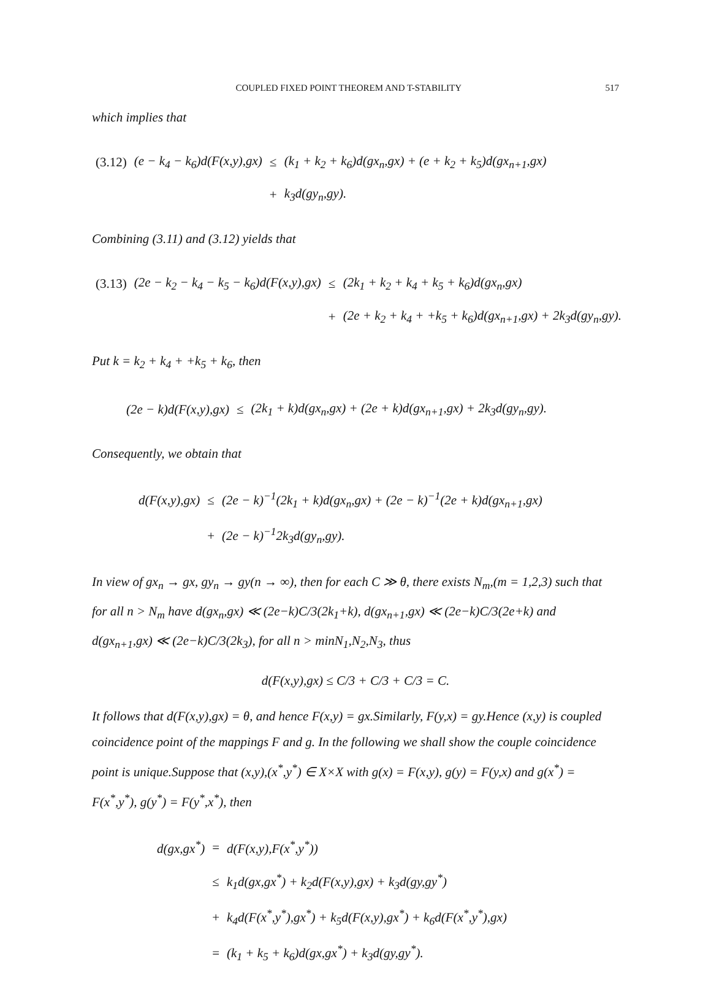COUPLED FIXED POINT THEOREM AND T-STABILITY 517
which implies that
| (3.12) | (e − k<sub>4</sub> − k<sub>6</sub>)d(F(x,y),gx) | ≤ | (k<sub>1</sub> + k<sub>2</sub> + k<sub>6</sub>)d(gx<sub>n</sub>,gx) + (e + k<sub>2</sub> + k<sub>5</sub>)d(gx<sub>n+1</sub>,gx) |
| | | + | k<sub>3</sub>d(gy<sub>n</sub>,gy). |
Combining (3.11) and (3.12) yields that
| (3.13) | (2e − k<sub>2</sub> − k<sub>4</sub> − k<sub>5</sub> − k<sub>6</sub>)d(F(x,y),gx) | ≤ | (2k<sub>1</sub> + k<sub>2</sub> + k<sub>4</sub> + k<sub>5</sub> + k<sub>6</sub>)d(gx<sub>n</sub>,gx) |
| | | + | (2e + k<sub>2</sub> + k<sub>4</sub> + +k<sub>5</sub> + k<sub>6</sub>)d(gx<sub>n+1</sub>,gx) + 2k<sub>3</sub>d(gy<sub>n</sub>,gy). |
Put k = k<sub>2</sub> + k<sub>4</sub> + +k<sub>5</sub> + k<sub>6</sub>, then
| (2e − k)d(F(x,y),gx) | ≤ | (2k<sub>1</sub> + k)d(gx<sub>n</sub>,gx) + (2e + k)d(gx<sub>n+1</sub>,gx) + 2k<sub>3</sub>d(gy<sub>n</sub>,gy). |
Consequently, we obtain that
| d(F(x,y),gx) | ≤ | (2e − k)<sup>−1</sup>(2k<sub>1</sub> + k)d(gx<sub>n</sub>,gx) + (2e − k)<sup>−1</sup>(2e + k)d(gx<sub>n+1</sub>,gx) |
| | + | (2e − k)<sup>−1</sup>2k<sub>3</sub>d(gy<sub>n</sub>,gy). |
In view of gx<sub>n</sub> → gx, gy<sub>n</sub> → gy(n → ∞), then for each C ≫ θ, there exists N<sub>m</sub>,(m = 1,2,3) such that for all n > N<sub>m</sub> have d(gx<sub>n</sub>,gx) ≪ (2e−k)C/3(2k<sub>1</sub>+k), d(gx<sub>n+1</sub>,gx) ≪ (2e−k)C/3(2e+k) and d(gx<sub>n+1</sub>,gx) ≪ (2e−k)C/3(2k<sub>3</sub>), for all n > minN<sub>1</sub>,N<sub>2</sub>,N<sub>3</sub>, thus
d(F(x,y),gx) ≤ C/3 + C/3 + C/3 = C.
It follows that d(F(x,y),gx) = θ, and hence F(x,y) = gx.Similarly, F(y,x) = gy.Hence (x,y) is coupled coincidence point of the mappings F and g. In the following we shall show the couple coincidence point is unique.Suppose that (x,y),(x<sup>*</sup>,y<sup>*</sup>) ∈ X×X with g(x) = F(x,y), g(y) = F(y,x) and g(x<sup>*</sup>) = F(x<sup>*</sup>,y<sup>*</sup>), g(y<sup>*</sup>) = F(y<sup>*</sup>,x<sup>*</sup>), then
| d(gx,gx<sup>*</sup>) | = | d(F(x,y),F(x<sup>*</sup>,y<sup>*</sup>)) |
| | ≤ | k<sub>1</sub>d(gx,gx<sup>*</sup>) + k<sub>2</sub>d(F(x,y),gx) + k<sub>3</sub>d(gy,gy<sup>*</sup>) |
| | + | k<sub>4</sub>d(F(x<sup>*</sup>,y<sup>*</sup>),gx<sup>*</sup>) + k<sub>5</sub>d(F(x,y),gx<sup>*</sup>) + k<sub>6</sub>d(F(x<sup>*</sup>,y<sup>*</sup>),gx) |
| | = | (k<sub>1</sub> + k<sub>5</sub> + k<sub>6</sub>)d(gx,gx<sup>*</sup>) + k<sub>3</sub>d(gy,gy<sup>*</sup>). |